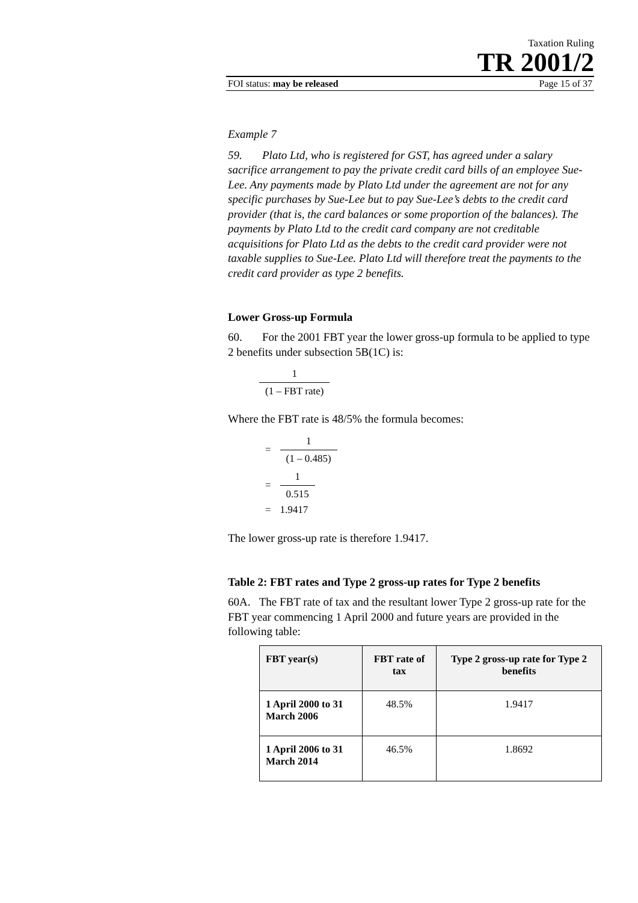Taxation Ruling
TR 2001/2
FOI status: may be released Page 15 of 37
Example 7
59. Plato Ltd, who is registered for GST, has agreed under a salary sacrifice arrangement to pay the private credit card bills of an employee Sue-Lee. Any payments made by Plato Ltd under the agreement are not for any specific purchases by Sue-Lee but to pay Sue-Lee’s debts to the credit card provider (that is, the card balances or some proportion of the balances). The payments by Plato Ltd to the credit card company are not creditable acquisitions for Plato Ltd as the debts to the credit card provider were not taxable supplies to Sue-Lee. Plato Ltd will therefore treat the payments to the credit card provider as type 2 benefits.
Lower Gross-up Formula
60. For the 2001 FBT year the lower gross-up formula to be applied to type 2 benefits under subsection 5B(1C) is:
1 (1 – FBT rate)
Where the FBT rate is 48/5% the formula becomes:
=
1 (1 – 0.485)
=
1 0.515
= 1.9417
The lower gross-up rate is therefore 1.9417.
Table 2: FBT rates and Type 2 gross-up rates for Type 2 benefits
60A. The FBT rate of tax and the resultant lower Type 2 gross-up rate for the FBT year commencing 1 April 2000 and future years are provided in the following table:
| FBT year(s) | FBT rate of tax | Type 2 gross-up rate for Type 2 benefits |
| --- | --- | --- |
| 1 April 2000 to 31 March 2006 | 48.5% | 1.9417 |
| 1 April 2006 to 31 March 2014 | 46.5% | 1.8692 |